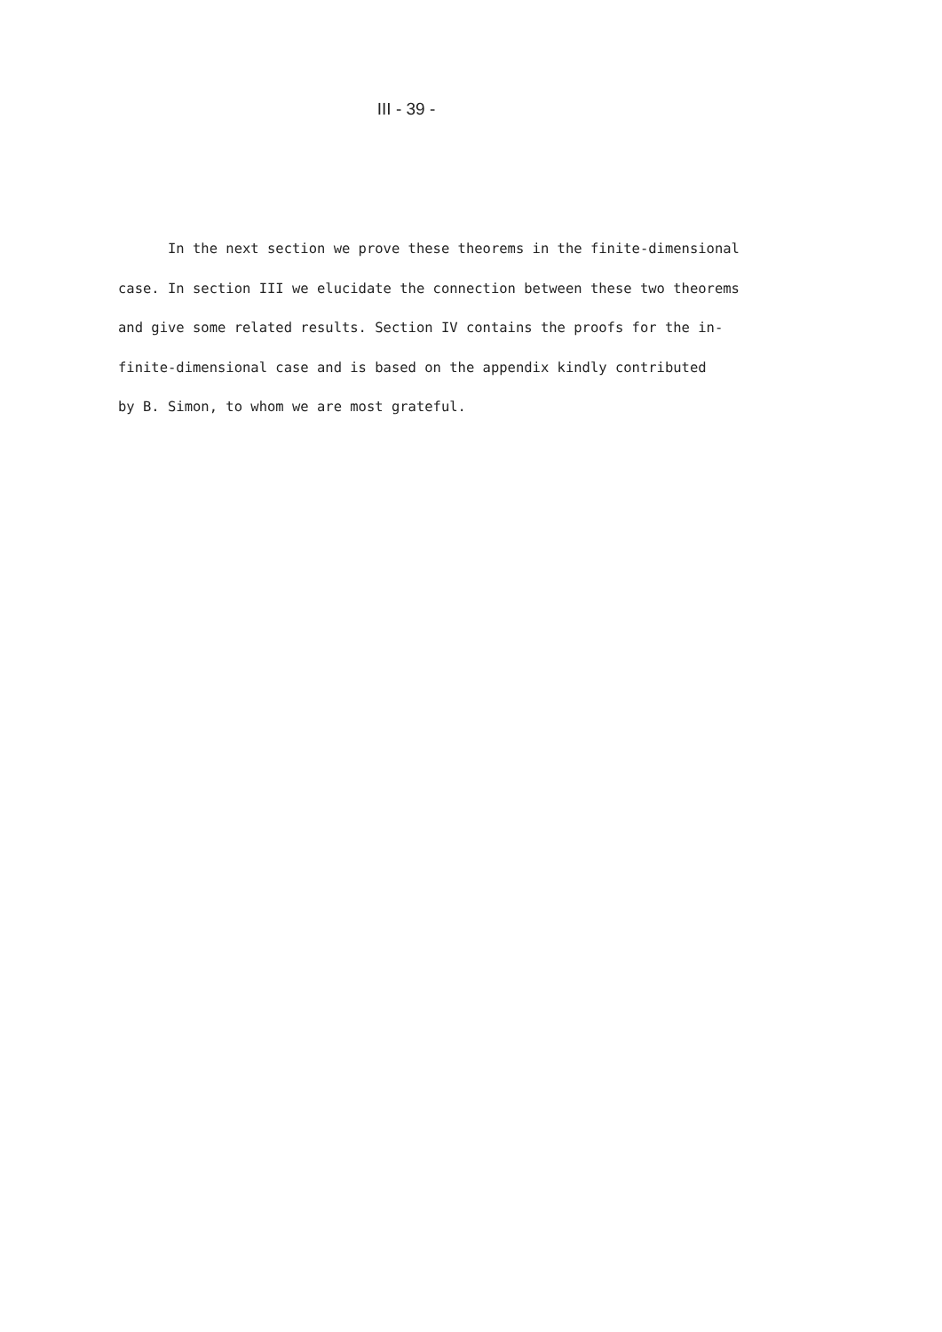III - 39 -
In the next section we prove these theorems in the finite-dimensional
case. In section III we elucidate the connection between these two theorems
and give some related results. Section IV contains the proofs for the in-
finite-dimensional case and is based on the appendix kindly contributed
by B. Simon, to whom we are most grateful.